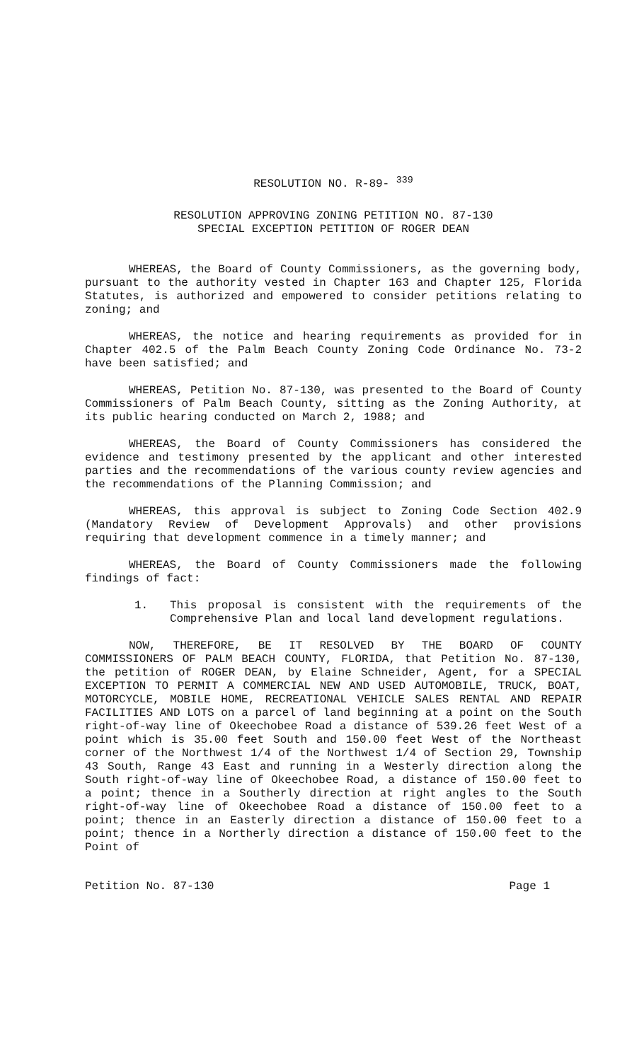RESOLUTION NO. R-89- <sup>339</sup>
RESOLUTION APPROVING ZONING PETITION NO. 87-130
SPECIAL EXCEPTION PETITION OF ROGER DEAN
WHEREAS, the Board of County Commissioners, as the governing body, pursuant to the authority vested in Chapter 163 and Chapter 125, Florida Statutes, is authorized and empowered to consider petitions relating to zoning; and
WHEREAS, the notice and hearing requirements as provided for in Chapter 402.5 of the Palm Beach County Zoning Code Ordinance No. 73-2 have been satisfied; and
WHEREAS, Petition No. 87-130, was presented to the Board of County Commissioners of Palm Beach County, sitting as the Zoning Authority, at its public hearing conducted on March 2, 1988; and
WHEREAS, the Board of County Commissioners has considered the evidence and testimony presented by the applicant and other interested parties and the recommendations of the various county review agencies and the recommendations of the Planning Commission; and
WHEREAS, this approval is subject to Zoning Code Section 402.9 (Mandatory Review of Development Approvals) and other provisions requiring that development commence in a timely manner; and
WHEREAS, the Board of County Commissioners made the following findings of fact:
1. This proposal is consistent with the requirements of the Comprehensive Plan and local land development regulations.
NOW, THEREFORE, BE IT RESOLVED BY THE BOARD OF COUNTY COMMISSIONERS OF PALM BEACH COUNTY, FLORIDA, that Petition No. 87-130, the petition of ROGER DEAN, by Elaine Schneider, Agent, for a SPECIAL EXCEPTION TO PERMIT A COMMERCIAL NEW AND USED AUTOMOBILE, TRUCK, BOAT, MOTORCYCLE, MOBILE HOME, RECREATIONAL VEHICLE SALES RENTAL AND REPAIR FACILITIES AND LOTS on a parcel of land beginning at a point on the South right-of-way line of Okeechobee Road a distance of 539.26 feet West of a point which is 35.00 feet South and 150.00 feet West of the Northeast corner of the Northwest 1/4 of the Northwest 1/4 of Section 29, Township 43 South, Range 43 East and running in a Westerly direction along the South right-of-way line of Okeechobee Road, a distance of 150.00 feet to a point; thence in a Southerly direction at right angles to the South right-of-way line of Okeechobee Road a distance of 150.00 feet to a point; thence in an Easterly direction a distance of 150.00 feet to a point; thence in a Northerly direction a distance of 150.00 feet to the Point of
Petition No. 87-130 Page 1